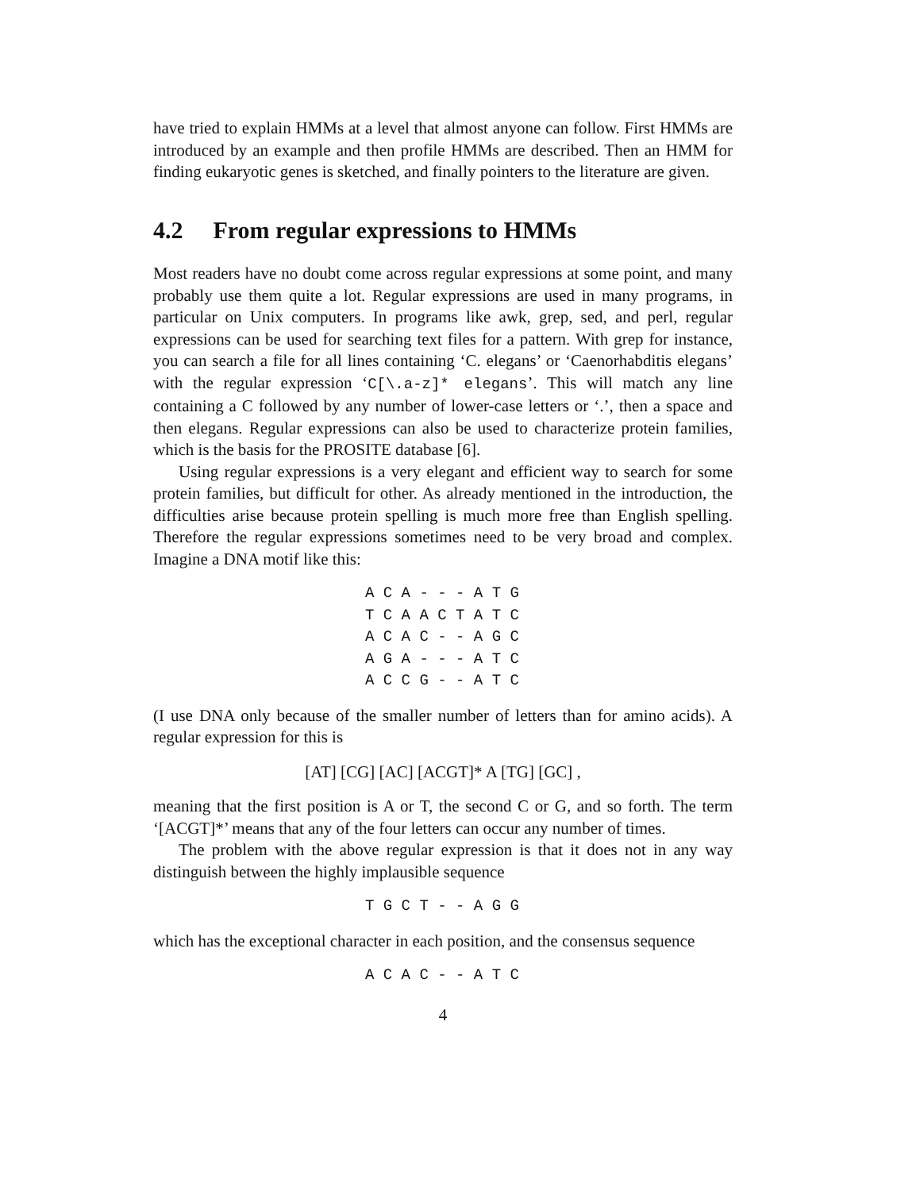have tried to explain HMMs at a level that almost anyone can follow. First HMMs are introduced by an example and then profile HMMs are described. Then an HMM for finding eukaryotic genes is sketched, and finally pointers to the literature are given.
4.2 From regular expressions to HMMs
Most readers have no doubt come across regular expressions at some point, and many probably use them quite a lot. Regular expressions are used in many programs, in particular on Unix computers. In programs like awk, grep, sed, and perl, regular expressions can be used for searching text files for a pattern. With grep for instance, you can search a file for all lines containing ‘C. elegans’ or ‘Caenorhabditis elegans’ with the regular expression ‘C[\.a-z]* elegans’. This will match any line containing a C followed by any number of lower-case letters or ‘.’, then a space and then elegans. Regular expressions can also be used to characterize protein families, which is the basis for the PROSITE database [6].
Using regular expressions is a very elegant and efficient way to search for some protein families, but difficult for other. As already mentioned in the introduction, the difficulties arise because protein spelling is much more free than English spelling. Therefore the regular expressions sometimes need to be very broad and complex. Imagine a DNA motif like this:
A C A - - - A T G
T C A A C T A T C
A C A C - - A G C
A G A - - - A T C
A C C G - - A T C
(I use DNA only because of the smaller number of letters than for amino acids). A regular expression for this is
[AT] [CG] [AC] [ACGT]* A [TG] [GC] ,
meaning that the first position is A or T, the second C or G, and so forth. The term ‘[ACGT]*’ means that any of the four letters can occur any number of times.
The problem with the above regular expression is that it does not in any way distinguish between the highly implausible sequence
T G C T - - A G G
which has the exceptional character in each position, and the consensus sequence
A C A C - - A T C
4